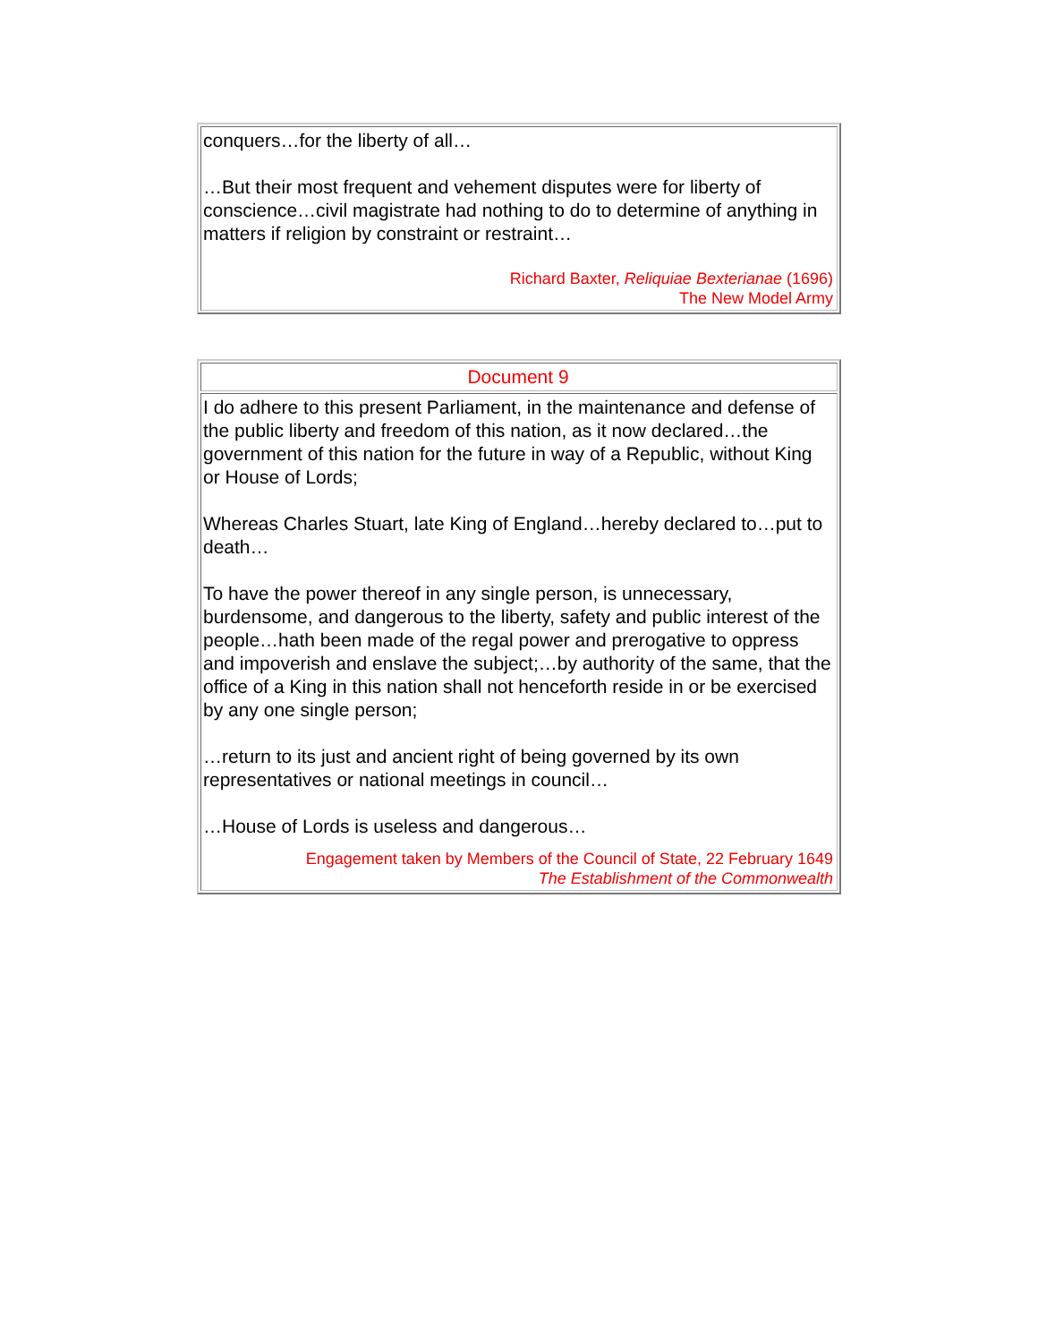| conquers…for the liberty of all… …But their most frequent and vehement disputes were for liberty of conscience…civil magistrate had nothing to do to determine of anything in matters if religion by constraint or restraint… Richard Baxter, Reliquiae Bexterianae (1696) The New Model Army |
| Document 9 |
| I do adhere to this present Parliament, in the maintenance and defense of the public liberty and freedom of this nation, as it now declared…the government of this nation for the future in way of a Republic, without King or House of Lords; Whereas Charles Stuart, late King of England…hereby declared to…put to death… To have the power thereof in any single person, is unnecessary, burdensome, and dangerous to the liberty, safety and public interest of the people…hath been made of the regal power and prerogative to oppress and impoverish and enslave the subject;…by authority of the same, that the office of a King in this nation shall not henceforth reside in or be exercised by any one single person; …return to its just and ancient right of being governed by its own representatives or national meetings in council… …House of Lords is useless and dangerous… Engagement taken by Members of the Council of State, 22 February 1649 The Establishment of the Commonwealth |